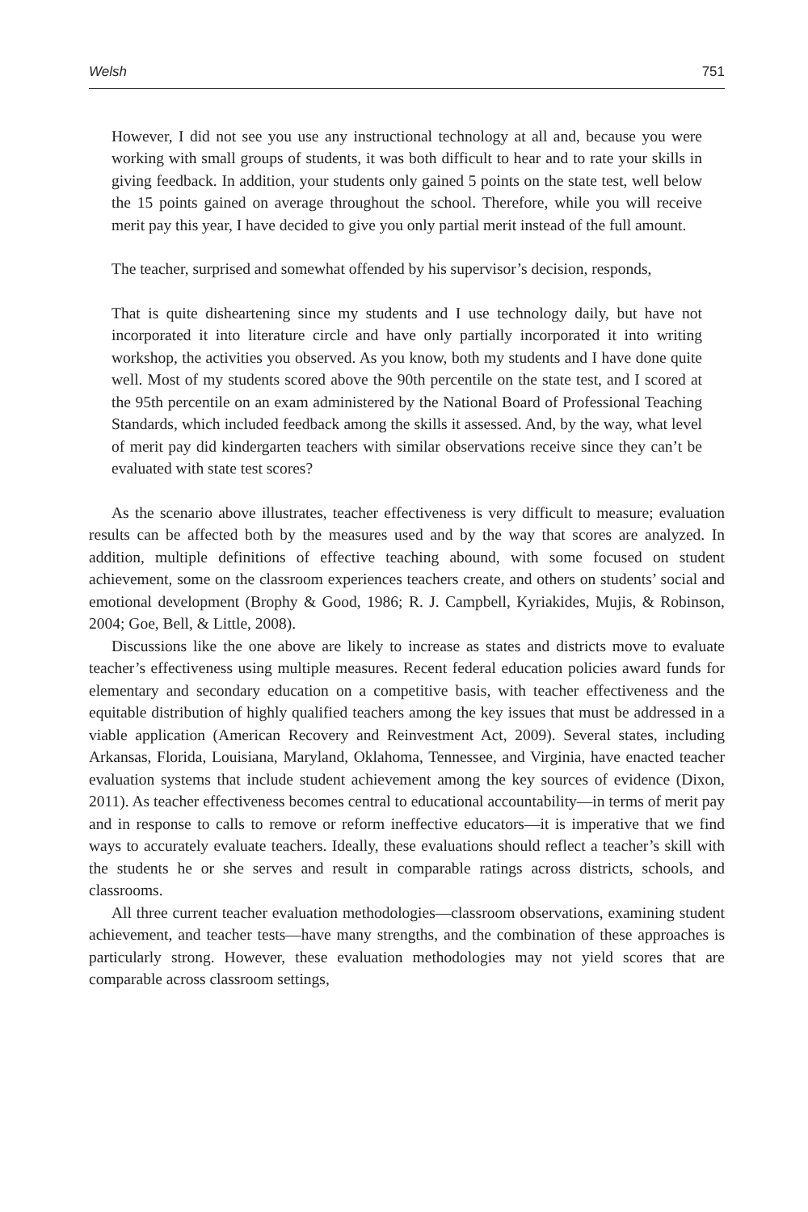Welsh 751
However, I did not see you use any instructional technology at all and, because you were working with small groups of students, it was both difficult to hear and to rate your skills in giving feedback. In addition, your students only gained 5 points on the state test, well below the 15 points gained on average throughout the school. Therefore, while you will receive merit pay this year, I have decided to give you only partial merit instead of the full amount.
The teacher, surprised and somewhat offended by his supervisor’s decision, responds,
That is quite disheartening since my students and I use technology daily, but have not incorporated it into literature circle and have only partially incorporated it into writing workshop, the activities you observed. As you know, both my students and I have done quite well. Most of my students scored above the 90th percentile on the state test, and I scored at the 95th percentile on an exam administered by the National Board of Professional Teaching Standards, which included feedback among the skills it assessed. And, by the way, what level of merit pay did kindergarten teachers with similar observations receive since they can’t be evaluated with state test scores?
As the scenario above illustrates, teacher effectiveness is very difficult to measure; evaluation results can be affected both by the measures used and by the way that scores are analyzed. In addition, multiple definitions of effective teaching abound, with some focused on student achievement, some on the classroom experiences teachers create, and others on students’ social and emotional development (Brophy & Good, 1986; R. J. Campbell, Kyriakides, Mujis, & Robinson, 2004; Goe, Bell, & Little, 2008).
Discussions like the one above are likely to increase as states and districts move to evaluate teacher’s effectiveness using multiple measures. Recent federal education policies award funds for elementary and secondary education on a competitive basis, with teacher effectiveness and the equitable distribution of highly qualified teachers among the key issues that must be addressed in a viable application (American Recovery and Reinvestment Act, 2009). Several states, including Arkansas, Florida, Louisiana, Maryland, Oklahoma, Tennessee, and Virginia, have enacted teacher evaluation systems that include student achievement among the key sources of evidence (Dixon, 2011). As teacher effectiveness becomes central to educational accountability—in terms of merit pay and in response to calls to remove or reform ineffective educators—it is imperative that we find ways to accurately evaluate teachers. Ideally, these evaluations should reflect a teacher’s skill with the students he or she serves and result in comparable ratings across districts, schools, and classrooms.
All three current teacher evaluation methodologies—classroom observations, examining student achievement, and teacher tests—have many strengths, and the combination of these approaches is particularly strong. However, these evaluation methodologies may not yield scores that are comparable across classroom settings,